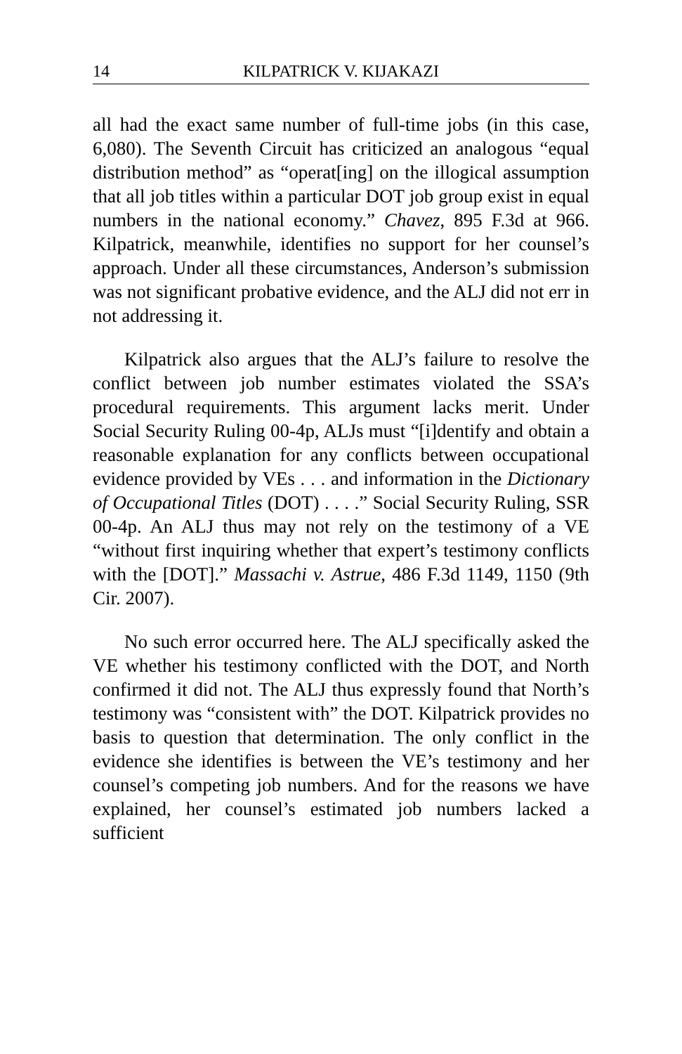14 KILPATRICK V. KIJAKAZI
all had the exact same number of full-time jobs (in this case, 6,080). The Seventh Circuit has criticized an analogous “equal distribution method” as “operat[ing] on the illogical assumption that all job titles within a particular DOT job group exist in equal numbers in the national economy.” Chavez, 895 F.3d at 966. Kilpatrick, meanwhile, identifies no support for her counsel’s approach. Under all these circumstances, Anderson’s submission was not significant probative evidence, and the ALJ did not err in not addressing it.
Kilpatrick also argues that the ALJ’s failure to resolve the conflict between job number estimates violated the SSA’s procedural requirements. This argument lacks merit. Under Social Security Ruling 00-4p, ALJs must “[i]dentify and obtain a reasonable explanation for any conflicts between occupational evidence provided by VEs . . . and information in the Dictionary of Occupational Titles (DOT) . . . .” Social Security Ruling, SSR 00-4p. An ALJ thus may not rely on the testimony of a VE “without first inquiring whether that expert’s testimony conflicts with the [DOT].” Massachi v. Astrue, 486 F.3d 1149, 1150 (9th Cir. 2007).
No such error occurred here. The ALJ specifically asked the VE whether his testimony conflicted with the DOT, and North confirmed it did not. The ALJ thus expressly found that North’s testimony was “consistent with” the DOT. Kilpatrick provides no basis to question that determination. The only conflict in the evidence she identifies is between the VE’s testimony and her counsel’s competing job numbers. And for the reasons we have explained, her counsel’s estimated job numbers lacked a sufficient